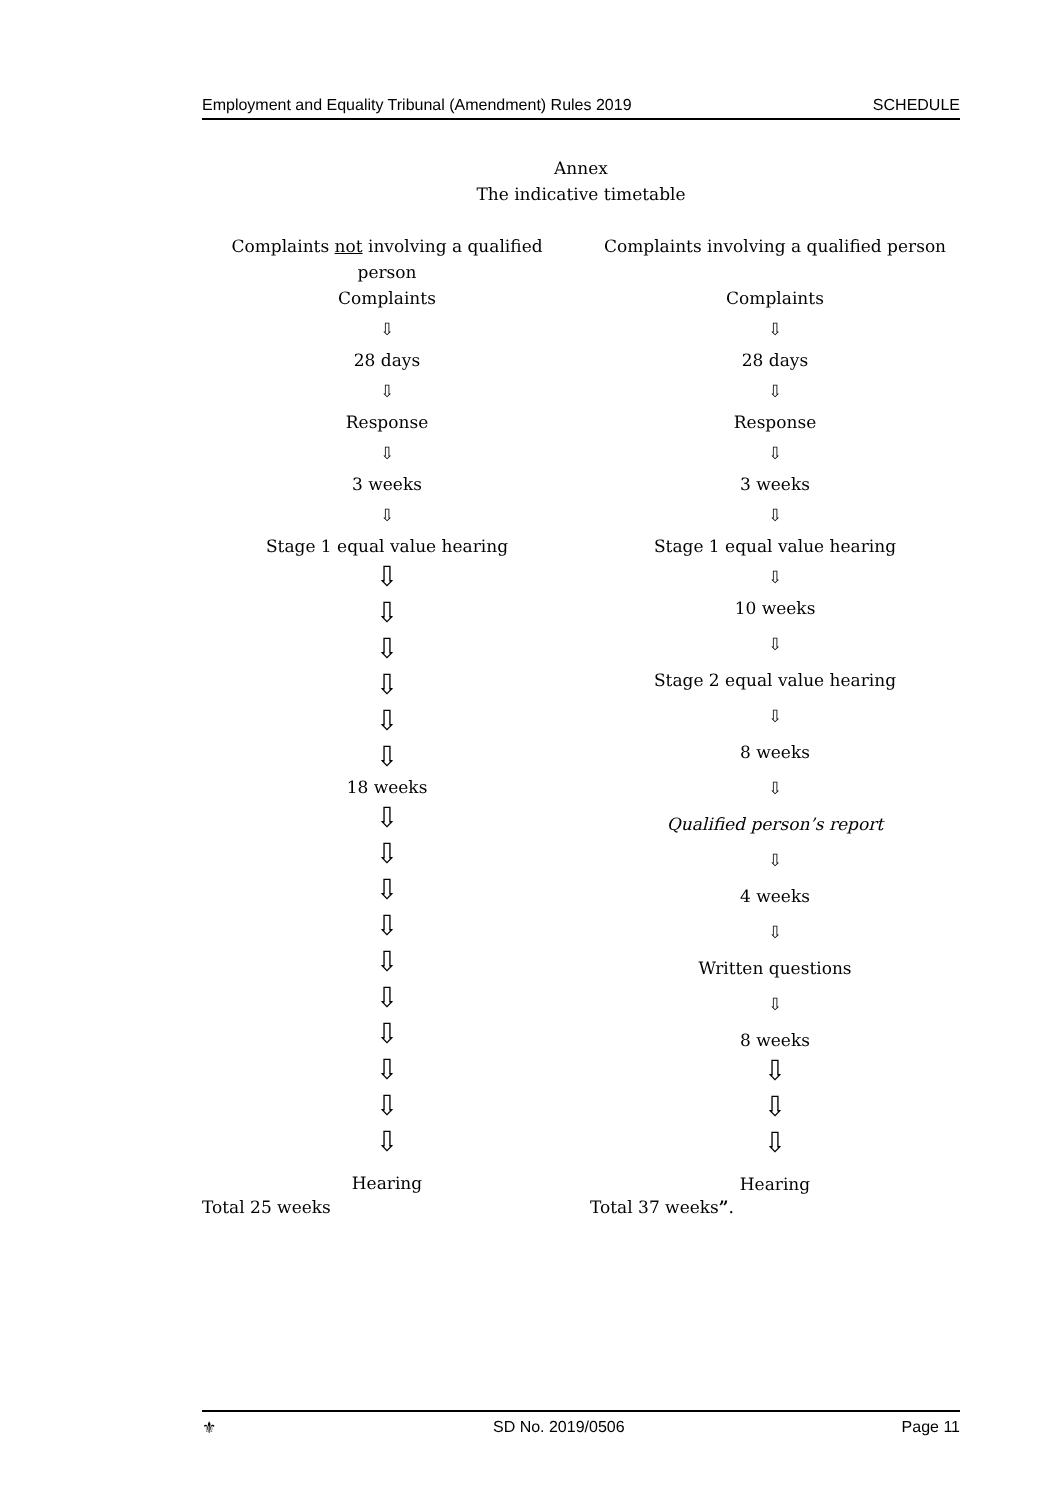Employment and Equality Tribunal (Amendment) Rules 2019 SCHEDULE
Annex
The indicative timetable
Complaints not involving a qualified person
Complaints
⇩
28 days
⇩
Response
⇩
3 weeks
⇩
Stage 1 equal value hearing
⇩
⇩
⇩
⇩
⇩
⇩
18 weeks
⇩
⇩
⇩
⇩
⇩
⇩
⇩
⇩
⇩
⇩
Hearing
Complaints involving a qualified person
Complaints
⇩
28 days
⇩
Response
⇩
3 weeks
⇩
Stage 1 equal value hearing
⇩
10 weeks
⇩
Stage 2 equal value hearing
⇩
8 weeks
⇩
Qualified person’s report
⇩
4 weeks
⇩
Written questions
⇩
8 weeks
⇩
⇩
⇩
Hearing
Total 25 weeks Total 37 weeks”.
⚜ SD No. 2019/0506 Page 11